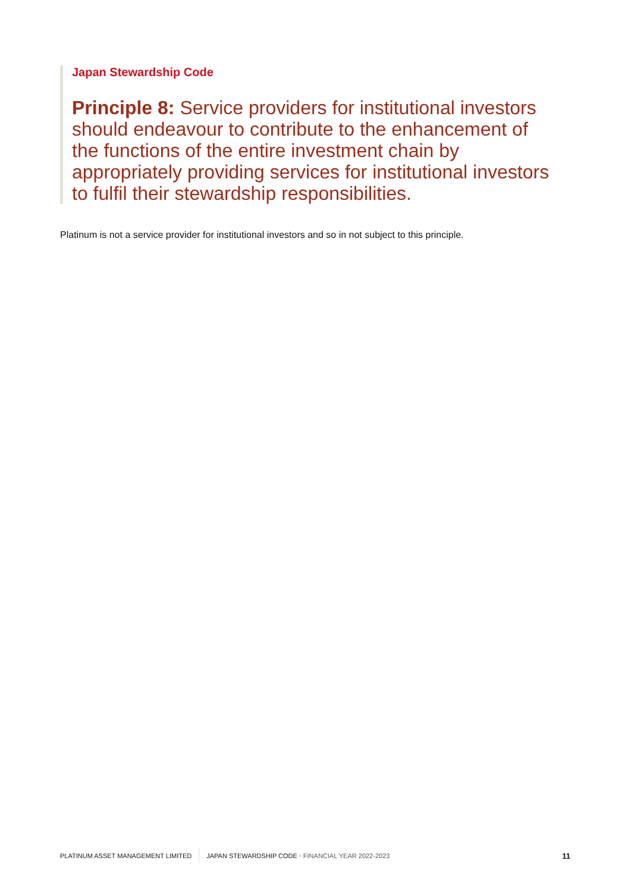Japan Stewardship Code
Principle 8: Service providers for institutional investors should endeavour to contribute to the enhancement of the functions of the entire investment chain by appropriately providing services for institutional investors to fulfil their stewardship responsibilities.
Platinum is not a service provider for institutional investors and so in not subject to this principle.
PLATINUM ASSET MANAGEMENT LIMITED JAPAN STEWARDSHIP CODE • FINANCIAL YEAR 2022-2023 11